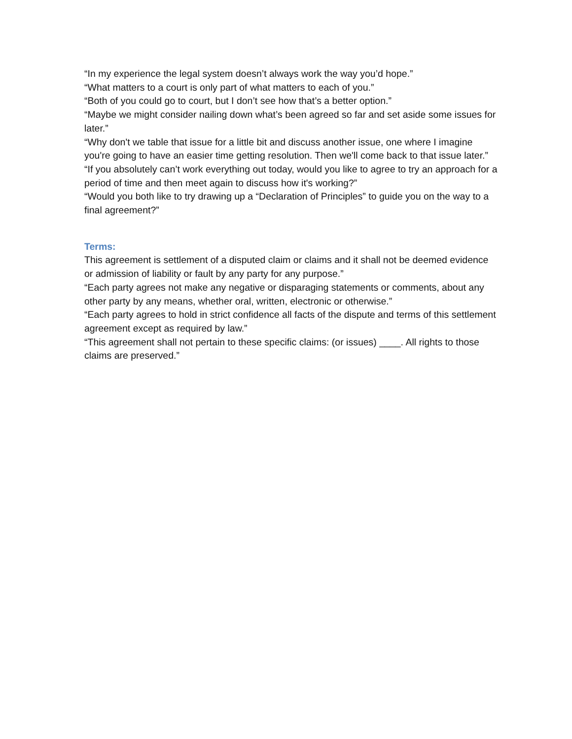“In my experience the legal system doesn’t always work the way you’d hope.”
“What matters to a court is only part of what matters to each of you.”
“Both of you could go to court, but I don’t see how that’s a better option.”
“Maybe we might consider nailing down what’s been agreed so far and set aside some issues for later.”
“Why don't we table that issue for a little bit and discuss another issue, one where I imagine you're going to have an easier time getting resolution. Then we'll come back to that issue later.”
“If you absolutely can’t work everything out today, would you like to agree to try an approach for a period of time and then meet again to discuss how it's working?”
“Would you both like to try drawing up a “Declaration of Principles” to guide you on the way to a final agreement?”
Terms:
This agreement is settlement of a disputed claim or claims and it shall not be deemed evidence or admission of liability or fault by any party for any purpose.”
“Each party agrees not make any negative or disparaging statements or comments, about any other party by any means, whether oral, written, electronic or otherwise.”
“Each party agrees to hold in strict confidence all facts of the dispute and terms of this settlement agreement except as required by law.”
“This agreement shall not pertain to these specific claims: (or issues) ____. All rights to those claims are preserved.”